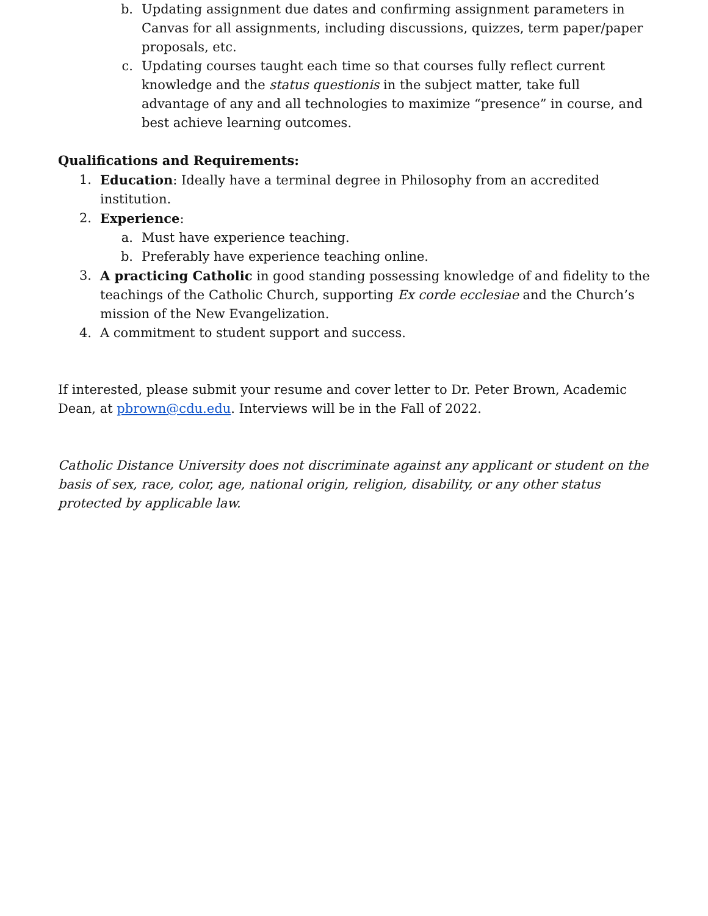b. Updating assignment due dates and confirming assignment parameters in Canvas for all assignments, including discussions, quizzes, term paper/paper proposals, etc.
c. Updating courses taught each time so that courses fully reflect current knowledge and the status questionis in the subject matter, take full advantage of any and all technologies to maximize “presence” in course, and best achieve learning outcomes.
Qualifications and Requirements:
1. Education: Ideally have a terminal degree in Philosophy from an accredited institution.
2. Experience:
a. Must have experience teaching.
b. Preferably have experience teaching online.
3. A practicing Catholic in good standing possessing knowledge of and fidelity to the teachings of the Catholic Church, supporting Ex corde ecclesiae and the Church’s mission of the New Evangelization.
4. A commitment to student support and success.
If interested, please submit your resume and cover letter to Dr. Peter Brown, Academic Dean, at pbrown@cdu.edu. Interviews will be in the Fall of 2022.
Catholic Distance University does not discriminate against any applicant or student on the basis of sex, race, color, age, national origin, religion, disability, or any other status protected by applicable law.